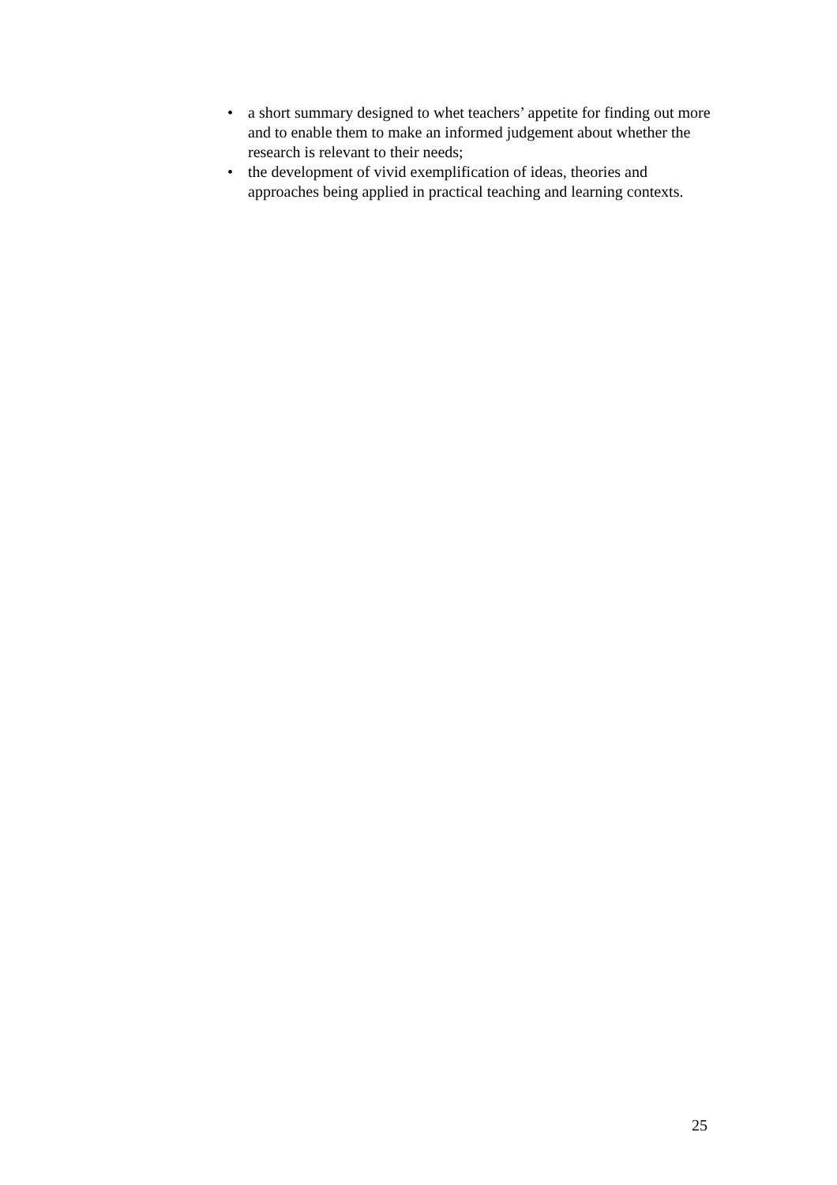• a short summary designed to whet teachers’ appetite for finding out more and to enable them to make an informed judgement about whether the research is relevant to their needs;
• the development of vivid exemplification of ideas, theories and approaches being applied in practical teaching and learning contexts.
25